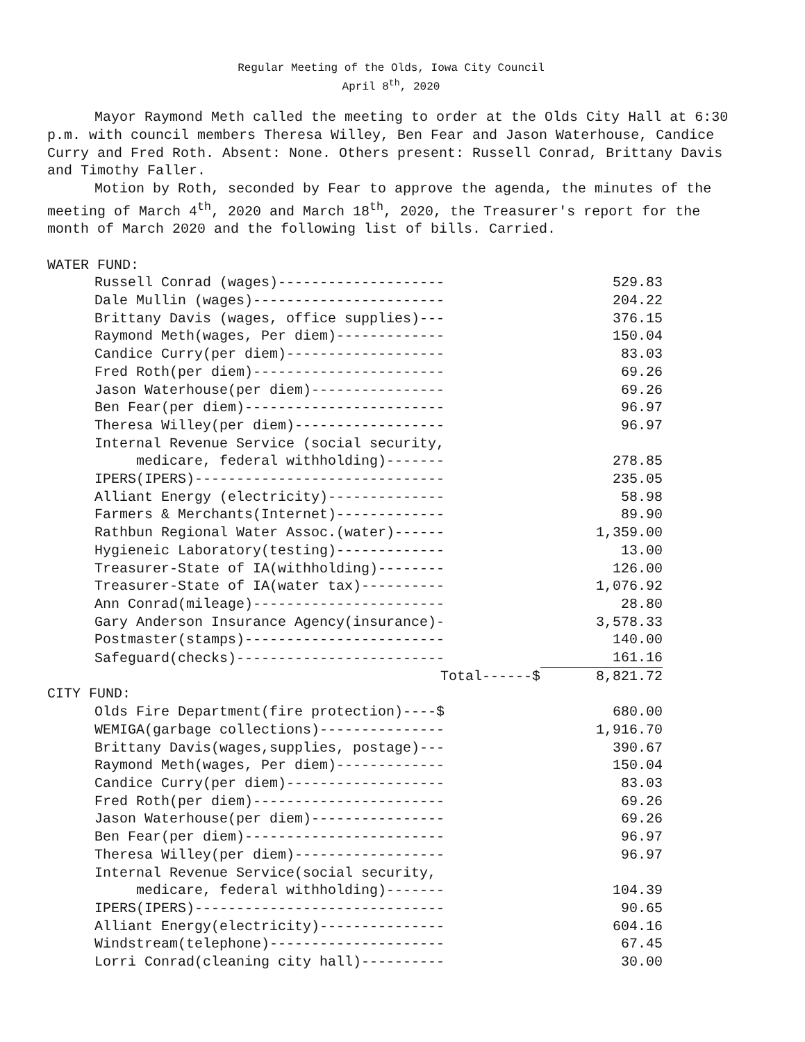Regular Meeting of the Olds, Iowa City Council
April 8<sup>th</sup>, 2020
Mayor Raymond Meth called the meeting to order at the Olds City Hall at 6:30 p.m. with council members Theresa Willey, Ben Fear and Jason Waterhouse, Candice Curry and Fred Roth. Absent: None. Others present: Russell Conrad, Brittany Davis and Timothy Faller.
Motion by Roth, seconded by Fear to approve the agenda, the minutes of the meeting of March 4<sup>th</sup>, 2020 and March 18<sup>th</sup>, 2020, the Treasurer's report for the month of March 2020 and the following list of bills. Carried.
WATER FUND:
| Russell Conrad (wages)-------------------- | 529.83 |
| Dale Mullin (wages)----------------------- | 204.22 |
| Brittany Davis (wages, office supplies)--- | 376.15 |
| Raymond Meth(wages, Per diem)------------- | 150.04 |
| Candice Curry(per diem)------------------- | 83.03 |
| Fred Roth(per diem)----------------------- | 69.26 |
| Jason Waterhouse(per diem)---------------- | 69.26 |
| Ben Fear(per diem)------------------------ | 96.97 |
| Theresa Willey(per diem)------------------ | 96.97 |
| Internal Revenue Service (social security, medicare, federal withholding)------- | 278.85 |
| IPERS(IPERS)------------------------------ | 235.05 |
| Alliant Energy (electricity)-------------- | 58.98 |
| Farmers & Merchants(Internet)------------- | 89.90 |
| Rathbun Regional Water Assoc.(water)------ | 1,359.00 |
| Hygieneic Laboratory(testing)------------- | 13.00 |
| Treasurer-State of IA(withholding)-------- | 126.00 |
| Treasurer-State of IA(water tax)---------- | 1,076.92 |
| Ann Conrad(mileage)----------------------- | 28.80 |
| Gary Anderson Insurance Agency(insurance)- | 3,578.33 |
| Postmaster(stamps)------------------------ | 140.00 |
| Safeguard(checks)------------------------- | 161.16 |
| Total------$ | 8,821.72 |
CITY FUND:
| Olds Fire Department(fire protection)----$ | 680.00 |
| WEMIGA(garbage collections)--------------- | 1,916.70 |
| Brittany Davis(wages,supplies, postage)--- | 390.67 |
| Raymond Meth(wages, Per diem)------------- | 150.04 |
| Candice Curry(per diem)------------------- | 83.03 |
| Fred Roth(per diem)----------------------- | 69.26 |
| Jason Waterhouse(per diem)---------------- | 69.26 |
| Ben Fear(per diem)------------------------ | 96.97 |
| Theresa Willey(per diem)------------------ | 96.97 |
| Internal Revenue Service(social security, medicare, federal withholding)------- | 104.39 |
| IPERS(IPERS)------------------------------ | 90.65 |
| Alliant Energy(electricity)--------------- | 604.16 |
| Windstream(telephone)--------------------- | 67.45 |
| Lorri Conrad(cleaning city hall)---------- | 30.00 |